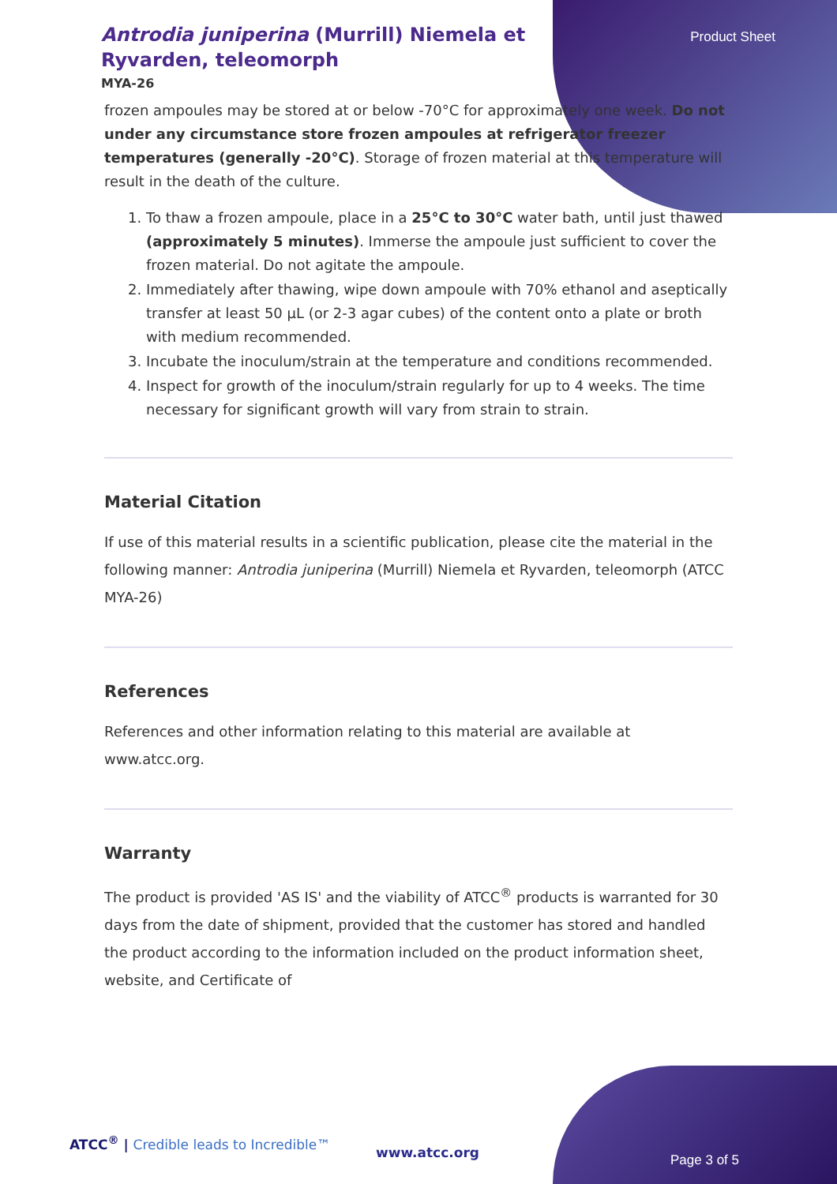Product Sheet
Antrodia juniperina (Murrill) Niemela et Ryvarden, teleomorph
MYA-26
frozen ampoules may be stored at or below -70°C for approximately one week. Do not under any circumstance store frozen ampoules at refrigerator freezer temperatures (generally -20°C). Storage of frozen material at this temperature will result in the death of the culture.
1. To thaw a frozen ampoule, place in a 25°C to 30°C water bath, until just thawed (approximately 5 minutes). Immerse the ampoule just sufficient to cover the frozen material. Do not agitate the ampoule.
2. Immediately after thawing, wipe down ampoule with 70% ethanol and aseptically transfer at least 50 µL (or 2-3 agar cubes) of the content onto a plate or broth with medium recommended.
3. Incubate the inoculum/strain at the temperature and conditions recommended.
4. Inspect for growth of the inoculum/strain regularly for up to 4 weeks. The time necessary for significant growth will vary from strain to strain.
Material Citation
If use of this material results in a scientific publication, please cite the material in the following manner: Antrodia juniperina (Murrill) Niemela et Ryvarden, teleomorph (ATCC MYA-26)
References
References and other information relating to this material are available at www.atcc.org.
Warranty
The product is provided 'AS IS' and the viability of ATCC<sup>®</sup> products is warranted for 30 days from the date of shipment, provided that the customer has stored and handled the product according to the information included on the product information sheet, website, and Certificate of
ATCC<sup>®</sup> | Credible leads to Incredible™
www.atcc.org Page 3 of 5